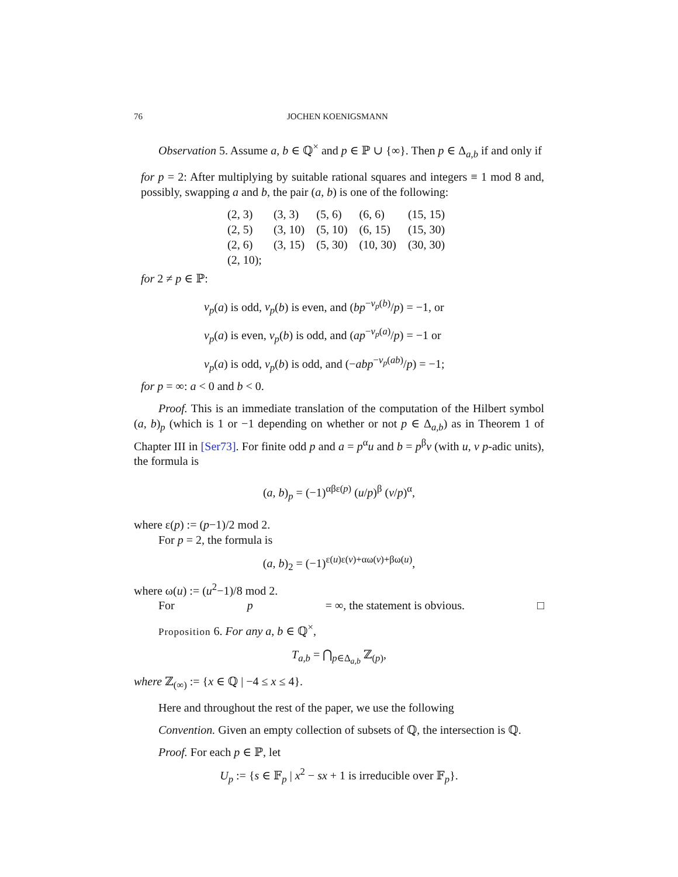76 JOCHEN KOENIGSMANN
Observation 5. Assume a, b ∈ ℚ<sup>×</sup> and p ∈ ℙ ∪ {∞}. Then p ∈ Δ<sub>a,b</sub> if and only if
for p = 2: After multiplying by suitable rational squares and integers ≡ 1 mod 8 and, possibly, swapping a and b, the pair (a, b) is one of the following:
| (2, 3) | (3, 3) | (5, 6) | (6, 6) | (15, 15) |
| (2, 5) | (3, 10) | (5, 10) | (6, 15) | (15, 30) |
| (2, 6) | (3, 15) | (5, 30) | (10, 30) | (30, 30) |
| (2, 10); | | | | |
for 2 ≠ p ∈ ℙ:
v<sub>p</sub>(a) is odd, v<sub>p</sub>(b) is even, and (bp<sup>−v<sub>p</sub>(b)</sup>/p) = −1, or
v<sub>p</sub>(a) is even, v<sub>p</sub>(b) is odd, and (ap<sup>−v<sub>p</sub>(a)</sup>/p) = −1 or
v<sub>p</sub>(a) is odd, v<sub>p</sub>(b) is odd, and (−abp<sup>−v<sub>p</sub>(ab)</sup>/p) = −1;
for p = ∞: a < 0 and b < 0.
Proof. This is an immediate translation of the computation of the Hilbert symbol (a, b)<sub>p</sub> (which is 1 or −1 depending on whether or not p ∈ Δ<sub>a,b</sub>) as in Theorem 1 of Chapter III in [Ser73]. For finite odd p and a = p<sup>α</sup>u and b = p<sup>β</sup>v (with u, v p-adic units), the formula is
(a, b)<sub>p</sub> = (−1)<sup>αβε(p)</sup> (u/p)<sup>β</sup> (v/p)<sup>α</sup>,
where ε(p) := (p−1)/2 mod 2.
For p = 2, the formula is
(a, b)<sub>2</sub> = (−1)<sup>ε(u)ε(v)+αω(v)+βω(u)</sup>,
where ω(u) := (u<sup>2</sup>−1)/8 mod 2.
For p = ∞, the statement is obvious. □
Proposition 6. For any a, b ∈ ℚ<sup>×</sup>,
T<sub>a,b</sub> = ⋂<sub>p∈Δ<sub>a,b</sub></sub> ℤ<sub>(p)</sub>,
where ℤ<sub>(∞)</sub> := {x ∈ ℚ | −4 ≤ x ≤ 4}.
Here and throughout the rest of the paper, we use the following
Convention. Given an empty collection of subsets of ℚ, the intersection is ℚ.
Proof. For each p ∈ ℙ, let
U<sub>p</sub> := {s ∈ 𝔽<sub>p</sub> | x<sup>2</sup> − sx + 1 is irreducible over 𝔽<sub>p</sub>}.